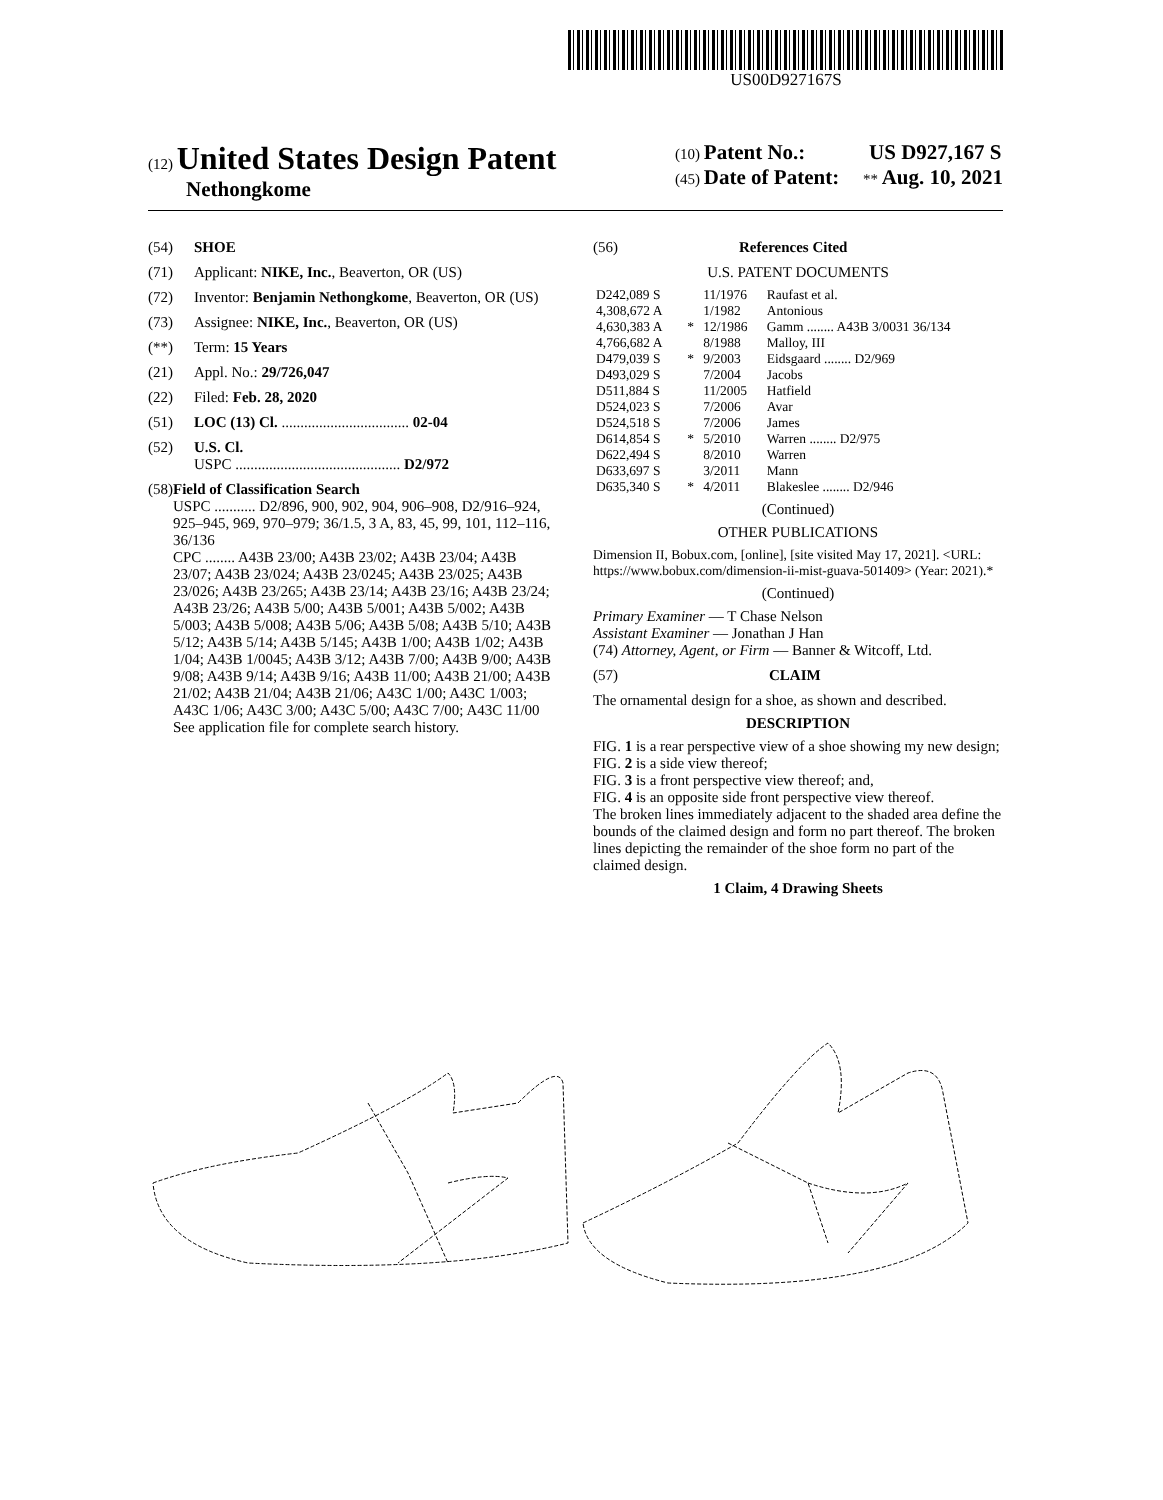US00D927167S
(12) United States Design Patent
Nethongkome
(10) Patent No.: US D927,167 S
(45) Date of Patent: ** Aug. 10, 2021
(54) SHOE
(71) Applicant: NIKE, Inc., Beaverton, OR (US)
(72) Inventor: Benjamin Nethongkome, Beaverton, OR (US)
(73) Assignee: NIKE, Inc., Beaverton, OR (US)
(**) Term: 15 Years
(21) Appl. No.: 29/726,047
(22) Filed: Feb. 28, 2020
(51) LOC (13) Cl. .................................. 02-04
(52) U.S. Cl.
USPC ............................................ D2/972
(58) Field of Classification Search
USPC ........... D2/896, 900, 902, 904, 906–908, D2/916–924, 925–945, 969, 970–979; 36/1.5, 3 A, 83, 45, 99, 101, 112–116, 36/136
CPC ........ A43B 23/00; A43B 23/02; A43B 23/04; A43B 23/07; A43B 23/024; A43B 23/0245; A43B 23/025; A43B 23/026; A43B 23/265; A43B 23/14; A43B 23/16; A43B 23/24; A43B 23/26; A43B 5/00; A43B 5/001; A43B 5/002; A43B 5/003; A43B 5/008; A43B 5/06; A43B 5/08; A43B 5/10; A43B 5/12; A43B 5/14; A43B 5/145; A43B 1/00; A43B 1/02; A43B 1/04; A43B 1/0045; A43B 3/12; A43B 7/00; A43B 9/00; A43B 9/08; A43B 9/14; A43B 9/16; A43B 11/00; A43B 21/00; A43B 21/02; A43B 21/04; A43B 21/06; A43C 1/00; A43C 1/003; A43C 1/06; A43C 3/00; A43C 5/00; A43C 7/00; A43C 11/00
See application file for complete search history.
(56) References Cited
U.S. PATENT DOCUMENTS
| D242,089 S | | 11/1976 | Raufast et al. |
| 4,308,672 A | | 1/1982 | Antonious |
| 4,630,383 A | * | 12/1986 | Gamm ........ A43B 3/0031 36/134 |
| 4,766,682 A | | 8/1988 | Malloy, III |
| D479,039 S | * | 9/2003 | Eidsgaard ........ D2/969 |
| D493,029 S | | 7/2004 | Jacobs |
| D511,884 S | | 11/2005 | Hatfield |
| D524,023 S | | 7/2006 | Avar |
| D524,518 S | | 7/2006 | James |
| D614,854 S | * | 5/2010 | Warren ........ D2/975 |
| D622,494 S | | 8/2010 | Warren |
| D633,697 S | | 3/2011 | Mann |
| D635,340 S | * | 4/2011 | Blakeslee ........ D2/946 |
(Continued)
OTHER PUBLICATIONS
Dimension II, Bobux.com, [online], [site visited May 17, 2021]. <URL: https://www.bobux.com/dimension-ii-mist-guava-501409> (Year: 2021).*
(Continued)
Primary Examiner — T Chase Nelson
Assistant Examiner — Jonathan J Han
(74) Attorney, Agent, or Firm — Banner & Witcoff, Ltd.
(57) CLAIM
The ornamental design for a shoe, as shown and described.
DESCRIPTION
FIG. 1 is a rear perspective view of a shoe showing my new design;
FIG. 2 is a side view thereof;
FIG. 3 is a front perspective view thereof; and,
FIG. 4 is an opposite side front perspective view thereof.
The broken lines immediately adjacent to the shaded area define the bounds of the claimed design and form no part thereof. The broken lines depicting the remainder of the shoe form no part of the claimed design.
1 Claim, 4 Drawing Sheets